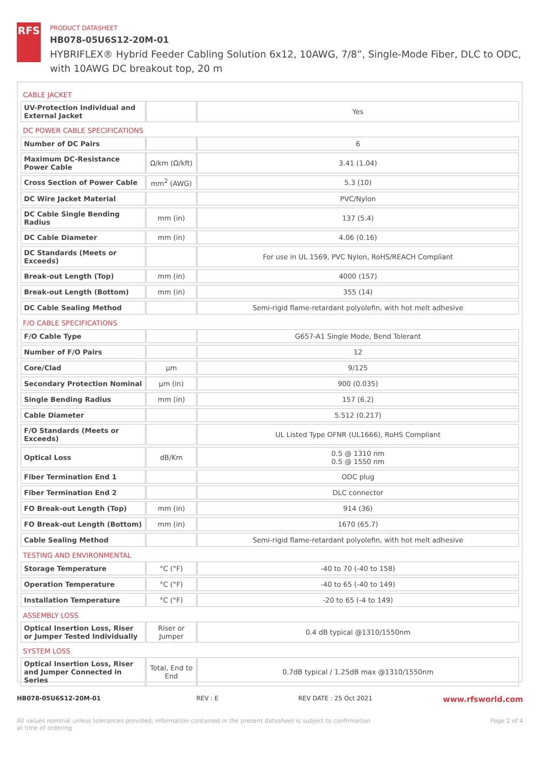RFS
PRODUCT DATASHEET
HB078-05U6S12-20M-01
HYBRIFLEX® Hybrid Feeder Cabling Solution 6x12, 10AWG, 7/8”, Single-Mode Fiber, DLC to ODC, with 10AWG DC breakout top, 20 m
| CABLE JACKET | | |
| UV-Protection Individual and External Jacket | | Yes |
| DC POWER CABLE SPECIFICATIONS | | |
| Number of DC Pairs | | 6 |
| Maximum DC-Resistance Power Cable | Ω/km (Ω/kft) | 3.41 (1.04) |
| Cross Section of Power Cable | mm<sup>2</sup> (AWG) | 5.3 (10) |
| DC Wire Jacket Material | | PVC/Nylon |
| DC Cable Single Bending Radius | mm (in) | 137 (5.4) |
| DC Cable Diameter | mm (in) | 4.06 (0.16) |
| DC Standards (Meets or Exceeds) | | For use in UL 1569, PVC Nylon, RoHS/REACH Compliant |
| Break-out Length (Top) | mm (in) | 4000 (157) |
| Break-out Length (Bottom) | mm (in) | 355 (14) |
| DC Cable Sealing Method | | Semi-rigid flame-retardant polyolefin, with hot melt adhesive |
| F/O CABLE SPECIFICATIONS | | |
| F/O Cable Type | | G657-A1 Single Mode, Bend Tolerant |
| Number of F/O Pairs | | 12 |
| Core/Clad | μm | 9/125 |
| Secondary Protection Nominal | μm (in) | 900 (0.035) |
| Single Bending Radius | mm (in) | 157 (6.2) |
| Cable Diameter | | 5.512 (0.217) |
| F/O Standards (Meets or Exceeds) | | UL Listed Type OFNR (UL1666), RoHS Compliant |
| Optical Loss | dB/Km | 0.5 @ 1310 nm 0.5 @ 1550 nm |
| Fiber Termination End 1 | | ODC plug |
| Fiber Termination End 2 | | DLC connector |
| FO Break-out Length (Top) | mm (in) | 914 (36) |
| FO Break-out Length (Bottom) | mm (in) | 1670 (65.7) |
| Cable Sealing Method | | Semi-rigid flame-retardant polyolefin, with hot melt adhesive |
| TESTING AND ENVIRONMENTAL | | |
| Storage Temperature | °C (°F) | -40 to 70 (-40 to 158) |
| Operation Temperature | °C (°F) | -40 to 65 (-40 to 149) |
| Installation Temperature | °C (°F) | -20 to 65 (-4 to 149) |
| ASSEMBLY LOSS | | |
| Optical Insertion Loss, Riser or Jumper Tested Individually | Riser or Jumper | 0.4 dB typical @1310/1550nm |
| SYSTEM LOSS | | |
| Optical Insertion Loss, Riser and Jumper Connected in Series | Total, End to End | 0.7dB typical / 1.25dB max @1310/1550nm |
HB078-05U6S12-20M-01 REV : E REV DATE : 25 Oct 2021 www.rfsworld.com
All values nominal unless tolerances provided; information contained in the present datasheet is subject to confirmation at time of ordering Page 2 of 4